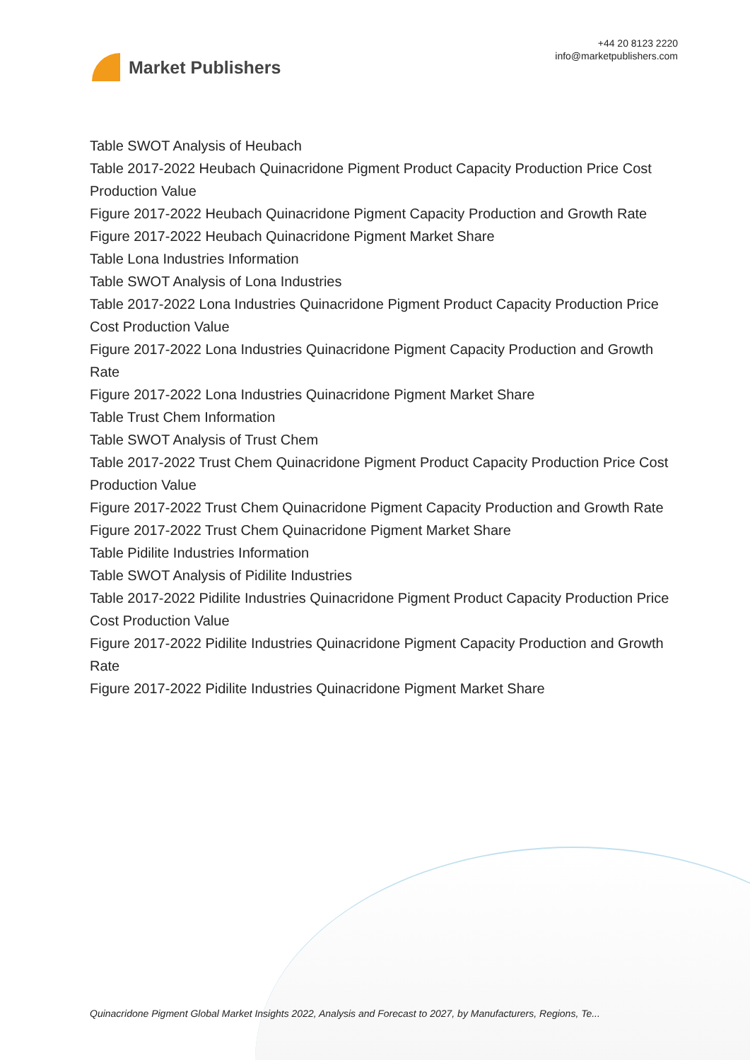Market Publishers
+44 20 8123 2220
info@marketpublishers.com
Table SWOT Analysis of Heubach
Table 2017-2022 Heubach Quinacridone Pigment Product Capacity Production Price Cost Production Value
Figure 2017-2022 Heubach Quinacridone Pigment Capacity Production and Growth Rate
Figure 2017-2022 Heubach Quinacridone Pigment Market Share
Table Lona Industries Information
Table SWOT Analysis of Lona Industries
Table 2017-2022 Lona Industries Quinacridone Pigment Product Capacity Production Price Cost Production Value
Figure 2017-2022 Lona Industries Quinacridone Pigment Capacity Production and Growth Rate
Figure 2017-2022 Lona Industries Quinacridone Pigment Market Share
Table Trust Chem Information
Table SWOT Analysis of Trust Chem
Table 2017-2022 Trust Chem Quinacridone Pigment Product Capacity Production Price Cost Production Value
Figure 2017-2022 Trust Chem Quinacridone Pigment Capacity Production and Growth Rate
Figure 2017-2022 Trust Chem Quinacridone Pigment Market Share
Table Pidilite Industries Information
Table SWOT Analysis of Pidilite Industries
Table 2017-2022 Pidilite Industries Quinacridone Pigment Product Capacity Production Price Cost Production Value
Figure 2017-2022 Pidilite Industries Quinacridone Pigment Capacity Production and Growth Rate
Figure 2017-2022 Pidilite Industries Quinacridone Pigment Market Share
Quinacridone Pigment Global Market Insights 2022, Analysis and Forecast to 2027, by Manufacturers, Regions, Te...